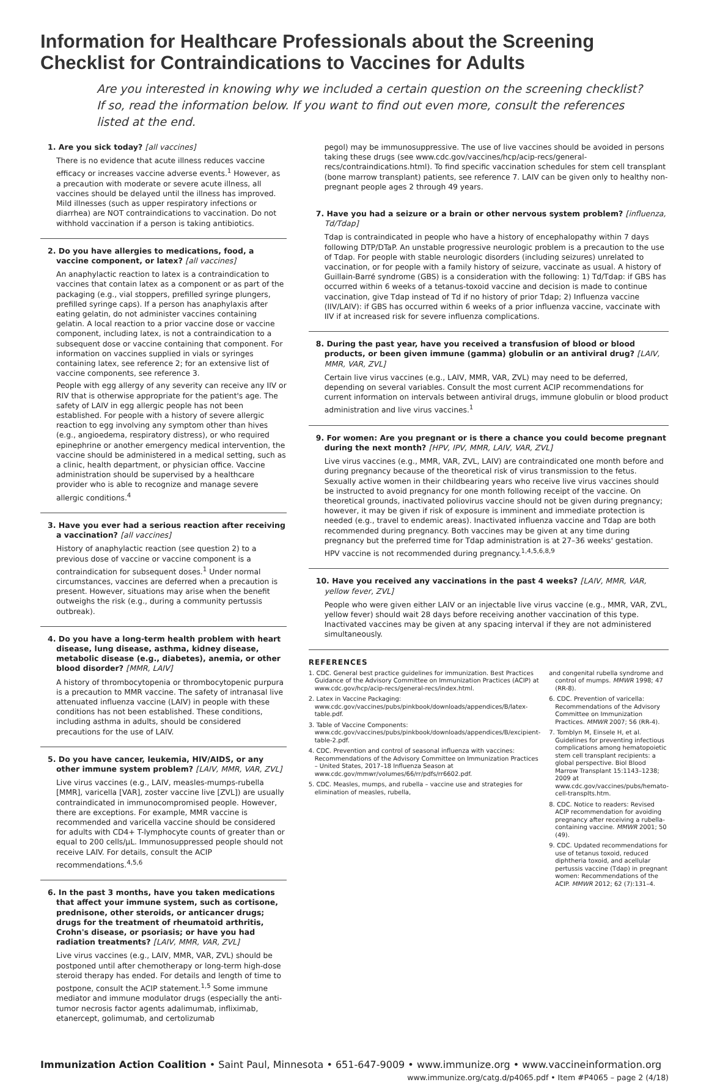Information for Healthcare Professionals about the Screening Checklist for Contraindications to Vaccines for Adults
Are you interested in knowing why we included a certain question on the screening checklist? If so, read the information below. If you want to find out even more, consult the references listed at the end.
1. Are you sick today? [all vaccines]
There is no evidence that acute illness reduces vaccine efficacy or increases vaccine adverse events.<sup>1</sup> However, as a precaution with moderate or severe acute illness, all vaccines should be delayed until the illness has improved. Mild illnesses (such as upper respiratory infections or diarrhea) are NOT contraindications to vaccination. Do not withhold vaccination if a person is taking antibiotics.
2. Do you have allergies to medications, food, a vaccine component, or latex? [all vaccines]
An anaphylactic reaction to latex is a contraindication to vaccines that contain latex as a component or as part of the packaging (e.g., vial stoppers, prefilled syringe plungers, prefilled syringe caps). If a person has anaphylaxis after eating gelatin, do not administer vaccines containing gelatin. A local reaction to a prior vaccine dose or vaccine component, including latex, is not a contraindication to a subsequent dose or vaccine containing that component. For information on vaccines supplied in vials or syringes containing latex, see reference 2; for an extensive list of vaccine components, see reference 3.
People with egg allergy of any severity can receive any IIV or RIV that is otherwise appropriate for the patient's age. The safety of LAIV in egg allergic people has not been established. For people with a history of severe allergic reaction to egg involving any symptom other than hives (e.g., angioedema, respiratory distress), or who required epinephrine or another emergency medical intervention, the vaccine should be administered in a medical setting, such as a clinic, health department, or physician office. Vaccine administration should be supervised by a healthcare provider who is able to recognize and manage severe allergic conditions.<sup>4</sup>
3. Have you ever had a serious reaction after receiving a vaccination? [all vaccines]
History of anaphylactic reaction (see question 2) to a previous dose of vaccine or vaccine component is a contraindication for subsequent doses.<sup>1</sup> Under normal circumstances, vaccines are deferred when a precaution is present. However, situations may arise when the benefit outweighs the risk (e.g., during a community pertussis outbreak).
4. Do you have a long-term health problem with heart disease, lung disease, asthma, kidney disease, metabolic disease (e.g., diabetes), anemia, or other blood disorder? [MMR, LAIV]
A history of thrombocytopenia or thrombocytopenic purpura is a precaution to MMR vaccine. The safety of intranasal live attenuated influenza vaccine (LAIV) in people with these conditions has not been established. These conditions, including asthma in adults, should be considered precautions for the use of LAIV.
5. Do you have cancer, leukemia, HIV/AIDS, or any other immune system problem? [LAIV, MMR, VAR, ZVL]
Live virus vaccines (e.g., LAIV, measles-mumps-rubella [MMR], varicella [VAR], zoster vaccine live [ZVL]) are usually contraindicated in immunocompromised people. However, there are exceptions. For example, MMR vaccine is recommended and varicella vaccine should be considered for adults with CD4+ T-lymphocyte counts of greater than or equal to 200 cells/µL. Immunosuppressed people should not receive LAIV. For details, consult the ACIP recommendations.<sup>4,5,6</sup>
6. In the past 3 months, have you taken medications that affect your immune system, such as cortisone, prednisone, other steroids, or anticancer drugs; drugs for the treatment of rheumatoid arthritis, Crohn's disease, or psoriasis; or have you had radiation treatments? [LAIV, MMR, VAR, ZVL]
Live virus vaccines (e.g., LAIV, MMR, VAR, ZVL) should be postponed until after chemotherapy or long-term high-dose steroid therapy has ended. For details and length of time to postpone, consult the ACIP statement.<sup>1,5</sup> Some immune mediator and immune modulator drugs (especially the anti-tumor necrosis factor agents adalimumab, infliximab, etanercept, golimumab, and certolizumab
pegol) may be immunosuppressive. The use of live vaccines should be avoided in persons taking these drugs (see www.cdc.gov/vaccines/hcp/acip-recs/general-recs/contraindications.html). To find specific vaccination schedules for stem cell transplant (bone marrow transplant) patients, see reference 7. LAIV can be given only to healthy non-pregnant people ages 2 through 49 years.
7. Have you had a seizure or a brain or other nervous system problem? [influenza, Td/Tdap]
Tdap is contraindicated in people who have a history of encephalopathy within 7 days following DTP/DTaP. An unstable progressive neurologic problem is a precaution to the use of Tdap. For people with stable neurologic disorders (including seizures) unrelated to vaccination, or for people with a family history of seizure, vaccinate as usual. A history of Guillain-Barré syndrome (GBS) is a consideration with the following: 1) Td/Tdap: if GBS has occurred within 6 weeks of a tetanus-toxoid vaccine and decision is made to continue vaccination, give Tdap instead of Td if no history of prior Tdap; 2) Influenza vaccine (IIV/LAIV): if GBS has occurred within 6 weeks of a prior influenza vaccine, vaccinate with IIV if at increased risk for severe influenza complications.
8. During the past year, have you received a transfusion of blood or blood products, or been given immune (gamma) globulin or an antiviral drug? [LAIV, MMR, VAR, ZVL]
Certain live virus vaccines (e.g., LAIV, MMR, VAR, ZVL) may need to be deferred, depending on several variables. Consult the most current ACIP recommendations for current information on intervals between antiviral drugs, immune globulin or blood product administration and live virus vaccines.<sup>1</sup>
9. For women: Are you pregnant or is there a chance you could become pregnant during the next month? [HPV, IPV, MMR, LAIV, VAR, ZVL]
Live virus vaccines (e.g., MMR, VAR, ZVL, LAIV) are contraindicated one month before and during pregnancy because of the theoretical risk of virus transmission to the fetus. Sexually active women in their childbearing years who receive live virus vaccines should be instructed to avoid pregnancy for one month following receipt of the vaccine. On theoretical grounds, inactivated poliovirus vaccine should not be given during pregnancy; however, it may be given if risk of exposure is imminent and immediate protection is needed (e.g., travel to endemic areas). Inactivated influenza vaccine and Tdap are both recommended during pregnancy. Both vaccines may be given at any time during pregnancy but the preferred time for Tdap administration is at 27–36 weeks' gestation. HPV vaccine is not recommended during pregnancy.<sup>1,4,5,6,8,9</sup>
10. Have you received any vaccinations in the past 4 weeks? [LAIV, MMR, VAR, yellow fever, ZVL]
People who were given either LAIV or an injectable live virus vaccine (e.g., MMR, VAR, ZVL, yellow fever) should wait 28 days before receiving another vaccination of this type. Inactivated vaccines may be given at any spacing interval if they are not administered simultaneously.
REFERENCES
1. CDC. General best practice guidelines for immunization. Best Practices Guidance of the Advisory Committee on Immunization Practices (ACIP) at www.cdc.gov/hcp/acip-recs/general-recs/index.html.
2. Latex in Vaccine Packaging: www.cdc.gov/vaccines/pubs/pinkbook/downloads/appendices/B/latex-table.pdf.
3. Table of Vaccine Components: www.cdc.gov/vaccines/pubs/pinkbook/downloads/appendices/B/excipient-table-2.pdf.
4. CDC. Prevention and control of seasonal influenza with vaccines: Recommendations of the Advisory Committee on Immunization Practices – United States, 2017–18 Influenza Season at www.cdc.gov/mmwr/volumes/66/rr/pdfs/rr6602.pdf.
5. CDC. Measles, mumps, and rubella – vaccine use and strategies for elimination of measles, rubella,
and congenital rubella syndrome and control of mumps. MMWR 1998; 47 (RR-8).
6. CDC. Prevention of varicella: Recommendations of the Advisory Committee on Immunization Practices. MMWR 2007; 56 (RR-4).
7. Tomblyn M, Einsele H, et al. Guidelines for preventing infectious complications among hematopoietic stem cell transplant recipients: a global perspective. Biol Blood Marrow Transplant 15:1143–1238; 2009 at www.cdc.gov/vaccines/pubs/hemato-cell-transplts.htm.
8. CDC. Notice to readers: Revised ACIP recommendation for avoiding pregnancy after receiving a rubella-containing vaccine. MMWR 2001; 50 (49).
9. CDC. Updated recommendations for use of tetanus toxoid, reduced diphtheria toxoid, and acellular pertussis vaccine (Tdap) in pregnant women: Recommendations of the ACIP. MMWR 2012; 62 (7):131–4.
Immunization Action Coalition • Saint Paul, Minnesota • 651-647-9009 • www.immunize.org • www.vaccineinformation.org
www.immunize.org/catg.d/p4065.pdf • Item #P4065 – page 2 (4/18)